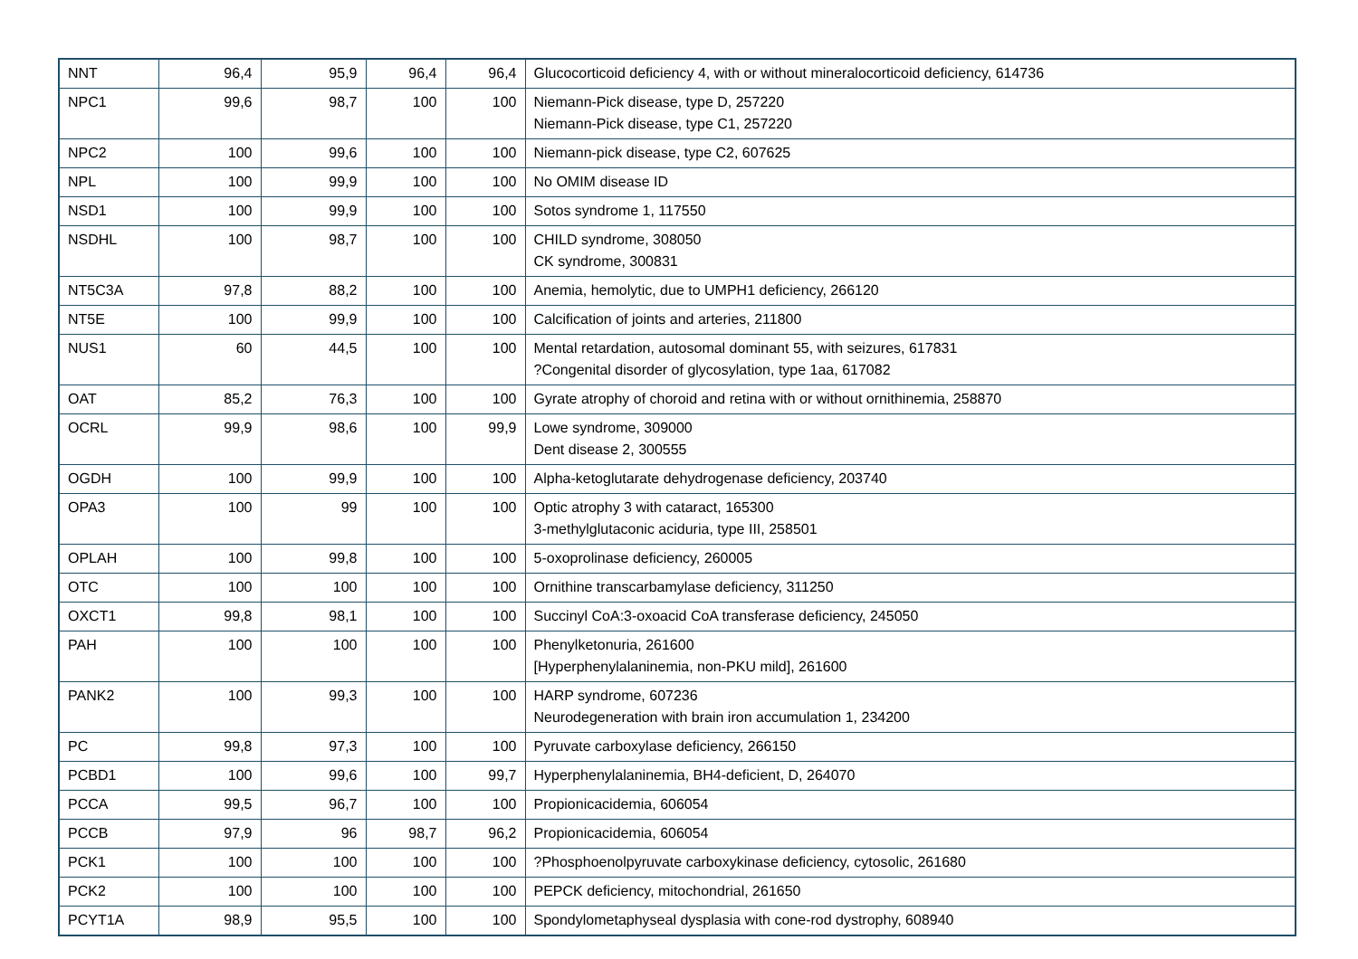| NNT | 96,4 | 95,9 | 96,4 | 96,4 | Glucocorticoid deficiency 4, with or without mineralocorticoid deficiency, 614736 |
| NPC1 | 99,6 | 98,7 | 100 | 100 | Niemann-Pick disease, type D, 257220 Niemann-Pick disease, type C1, 257220 |
| NPC2 | 100 | 99,6 | 100 | 100 | Niemann-pick disease, type C2, 607625 |
| NPL | 100 | 99,9 | 100 | 100 | No OMIM disease ID |
| NSD1 | 100 | 99,9 | 100 | 100 | Sotos syndrome 1, 117550 |
| NSDHL | 100 | 98,7 | 100 | 100 | CHILD syndrome, 308050 CK syndrome, 300831 |
| NT5C3A | 97,8 | 88,2 | 100 | 100 | Anemia, hemolytic, due to UMPH1 deficiency, 266120 |
| NT5E | 100 | 99,9 | 100 | 100 | Calcification of joints and arteries, 211800 |
| NUS1 | 60 | 44,5 | 100 | 100 | Mental retardation, autosomal dominant 55, with seizures, 617831 ?Congenital disorder of glycosylation, type 1aa, 617082 |
| OAT | 85,2 | 76,3 | 100 | 100 | Gyrate atrophy of choroid and retina with or without ornithinemia, 258870 |
| OCRL | 99,9 | 98,6 | 100 | 99,9 | Lowe syndrome, 309000 Dent disease 2, 300555 |
| OGDH | 100 | 99,9 | 100 | 100 | Alpha-ketoglutarate dehydrogenase deficiency, 203740 |
| OPA3 | 100 | 99 | 100 | 100 | Optic atrophy 3 with cataract, 165300 3-methylglutaconic aciduria, type III, 258501 |
| OPLAH | 100 | 99,8 | 100 | 100 | 5-oxoprolinase deficiency, 260005 |
| OTC | 100 | 100 | 100 | 100 | Ornithine transcarbamylase deficiency, 311250 |
| OXCT1 | 99,8 | 98,1 | 100 | 100 | Succinyl CoA:3-oxoacid CoA transferase deficiency, 245050 |
| PAH | 100 | 100 | 100 | 100 | Phenylketonuria, 261600 [Hyperphenylalaninemia, non-PKU mild], 261600 |
| PANK2 | 100 | 99,3 | 100 | 100 | HARP syndrome, 607236 Neurodegeneration with brain iron accumulation 1, 234200 |
| PC | 99,8 | 97,3 | 100 | 100 | Pyruvate carboxylase deficiency, 266150 |
| PCBD1 | 100 | 99,6 | 100 | 99,7 | Hyperphenylalaninemia, BH4-deficient, D, 264070 |
| PCCA | 99,5 | 96,7 | 100 | 100 | Propionicacidemia, 606054 |
| PCCB | 97,9 | 96 | 98,7 | 96,2 | Propionicacidemia, 606054 |
| PCK1 | 100 | 100 | 100 | 100 | ?Phosphoenolpyruvate carboxykinase deficiency, cytosolic, 261680 |
| PCK2 | 100 | 100 | 100 | 100 | PEPCK deficiency, mitochondrial, 261650 |
| PCYT1A | 98,9 | 95,5 | 100 | 100 | Spondylometaphyseal dysplasia with cone-rod dystrophy, 608940 |